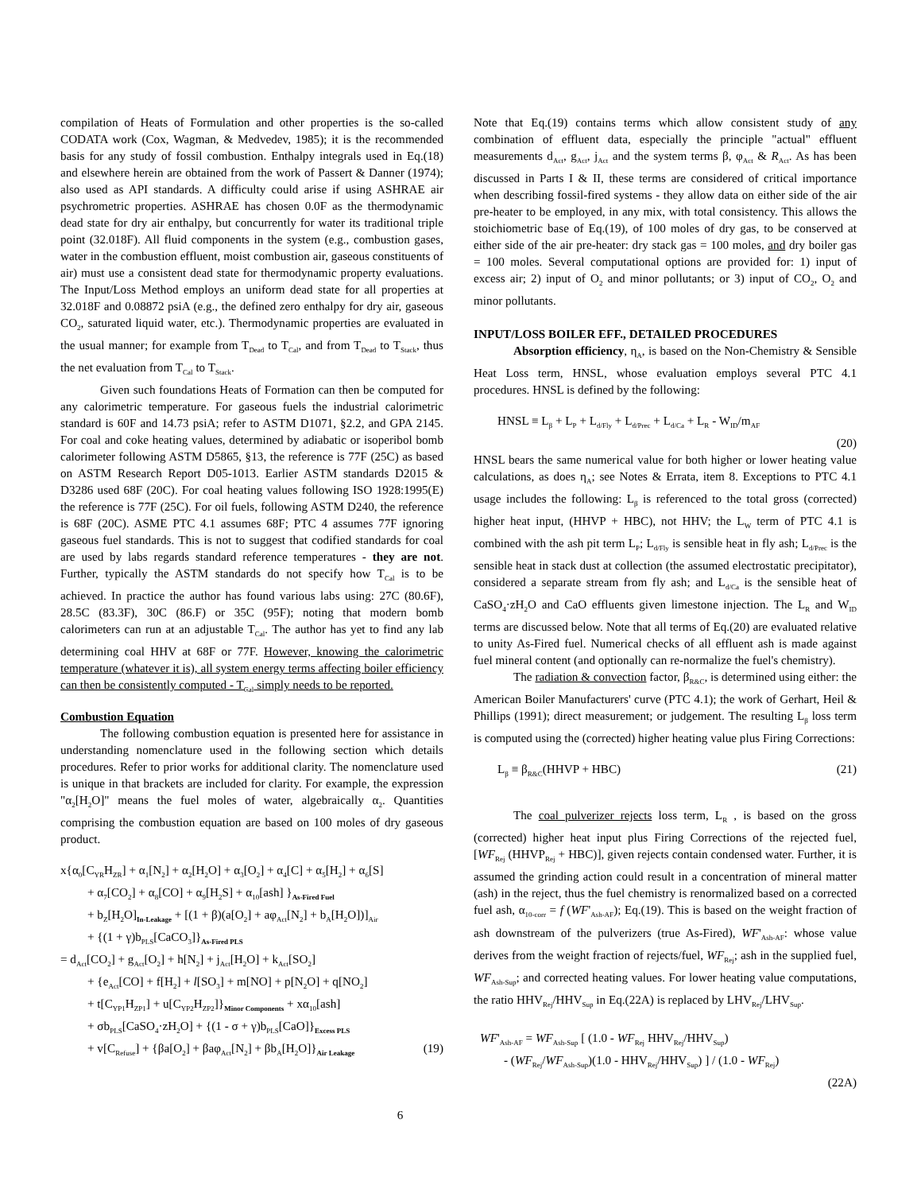compilation of Heats of Formulation and other properties is the so-called CODATA work (Cox, Wagman, & Medvedev, 1985); it is the recommended basis for any study of fossil combustion. Enthalpy integrals used in Eq.(18) and elsewhere herein are obtained from the work of Passert & Danner (1974); also used as API standards. A difficulty could arise if using ASHRAE air psychrometric properties. ASHRAE has chosen 0.0F as the thermodynamic dead state for dry air enthalpy, but concurrently for water its traditional triple point (32.018F). All fluid components in the system (e.g., combustion gases, water in the combustion effluent, moist combustion air, gaseous constituents of air) must use a consistent dead state for thermodynamic property evaluations. The Input/Loss Method employs an uniform dead state for all properties at 32.018F and 0.08872 psiA (e.g., the defined zero enthalpy for dry air, gaseous CO<sub>2</sub>, saturated liquid water, etc.). Thermodynamic properties are evaluated in the usual manner; for example from T<sub>Dead</sub> to T<sub>Cal</sub>, and from T<sub>Dead</sub> to T<sub>Stack</sub>, thus the net evaluation from T<sub>Cal</sub> to T<sub>Stack</sub>.
Given such foundations Heats of Formation can then be computed for any calorimetric temperature. For gaseous fuels the industrial calorimetric standard is 60F and 14.73 psiA; refer to ASTM D1071, §2.2, and GPA 2145. For coal and coke heating values, determined by adiabatic or isoperibol bomb calorimeter following ASTM D5865, §13, the reference is 77F (25C) as based on ASTM Research Report D05-1013. Earlier ASTM standards D2015 & D3286 used 68F (20C). For coal heating values following ISO 1928:1995(E) the reference is 77F (25C). For oil fuels, following ASTM D240, the reference is 68F (20C). ASME PTC 4.1 assumes 68F; PTC 4 assumes 77F ignoring gaseous fuel standards. This is not to suggest that codified standards for coal are used by labs regards standard reference temperatures - they are not. Further, typically the ASTM standards do not specify how T<sub>Cal</sub> is to be achieved. In practice the author has found various labs using: 27C (80.6F), 28.5C (83.3F), 30C (86.F) or 35C (95F); noting that modern bomb calorimeters can run at an adjustable T<sub>Cal</sub>. The author has yet to find any lab determining coal HHV at 68F or 77F. However, knowing the calorimetric temperature (whatever it is), all system energy terms affecting boiler efficiency can then be consistently computed - T<sub>Cal</sub> simply needs to be reported.
Combustion Equation
The following combustion equation is presented here for assistance in understanding nomenclature used in the following section which details procedures. Refer to prior works for additional clarity. The nomenclature used is unique in that brackets are included for clarity. For example, the expression "α<sub>2</sub>[H<sub>2</sub>O]" means the fuel moles of water, algebraically α<sub>2</sub>. Quantities comprising the combustion equation are based on 100 moles of dry gaseous product.
x{α<sub>0</sub>[C<sub>YR</sub>H<sub>ZR</sub>] + α<sub>1</sub>[N<sub>2</sub>] + α<sub>2</sub>[H<sub>2</sub>O] + α<sub>3</sub>[O<sub>2</sub>] + α<sub>4</sub>[C] + α<sub>5</sub>[H<sub>2</sub>] + α<sub>6</sub>[S]
+ α<sub>7</sub>[CO<sub>2</sub>] + α<sub>8</sub>[CO] + α<sub>9</sub>[H<sub>2</sub>S] + α<sub>10</sub>[ash] }<sub>As-Fired Fuel</sub>
+ b<sub>Z</sub>[H<sub>2</sub>O]<sub>In-Leakage</sub> + [(1 + β)(a[O<sub>2</sub>] + aφ<sub>Act</sub>[N<sub>2</sub>] + b<sub>A</sub>[H<sub>2</sub>O])]<sub>Air</sub>
+ {(1 + γ)b<sub>PLS</sub>[CaCO<sub>3</sub>]}<sub>As-Fired PLS</sub>
= d<sub>Act</sub>[CO<sub>2</sub>] + g<sub>Act</sub>[O<sub>2</sub>] + h[N<sub>2</sub>] + j<sub>Act</sub>[H<sub>2</sub>O] + k<sub>Act</sub>[SO<sub>2</sub>]
+ {e<sub>Act</sub>[CO] + f[H<sub>2</sub>] + l[SO<sub>3</sub>] + m[NO] + p[N<sub>2</sub>O] + q[NO<sub>2</sub>]
+ t[C<sub>YP1</sub>H<sub>ZP1</sub>] + u[C<sub>YP2</sub>H<sub>ZP2</sub>]}<sub>Minor Components</sub> + xα<sub>10</sub>[ash]
+ σb<sub>PLS</sub>[CaSO<sub>4</sub>·zH<sub>2</sub>O] + {(1 - σ + γ)b<sub>PLS</sub>[CaO]}<sub>Excess PLS</sub>
+ v[C<sub>Refuse</sub>] + {βa[O<sub>2</sub>] + βaφ<sub>Act</sub>[N<sub>2</sub>] + βb<sub>A</sub>[H<sub>2</sub>O]}<sub>Air Leakage</sub> (19)
Note that Eq.(19) contains terms which allow consistent study of any combination of effluent data, especially the principle "actual" effluent measurements d<sub>Act</sub>, g<sub>Act</sub>, j<sub>Act</sub> and the system terms β, φ<sub>Act</sub> & R<sub>Act</sub>. As has been discussed in Parts I & II, these terms are considered of critical importance when describing fossil-fired systems - they allow data on either side of the air pre-heater to be employed, in any mix, with total consistency. This allows the stoichiometric base of Eq.(19), of 100 moles of dry gas, to be conserved at either side of the air pre-heater: dry stack gas = 100 moles, and dry boiler gas = 100 moles. Several computational options are provided for: 1) input of excess air; 2) input of O<sub>2</sub> and minor pollutants; or 3) input of CO<sub>2</sub>, O<sub>2</sub> and minor pollutants.
INPUT/LOSS BOILER EFF., DETAILED PROCEDURES
Absorption efficiency, η<sub>A</sub>, is based on the Non-Chemistry & Sensible Heat Loss term, HNSL, whose evaluation employs several PTC 4.1 procedures. HNSL is defined by the following:
HNSL ≡ L<sub>β</sub> + L<sub>P</sub> + L<sub>d/Fly</sub> + L<sub>d/Prec</sub> + L<sub>d/Ca</sub> + L<sub>R</sub> - W<sub>ID</sub>/m<sub>AF</sub>
(20)
HNSL bears the same numerical value for both higher or lower heating value calculations, as does η<sub>A</sub>; see Notes & Errata, item 8. Exceptions to PTC 4.1 usage includes the following: L<sub>β</sub> is referenced to the total gross (corrected) higher heat input, (HHVP + HBC), not HHV; the L<sub>W</sub> term of PTC 4.1 is combined with the ash pit term L<sub>P</sub>; L<sub>d/Fly</sub> is sensible heat in fly ash; L<sub>d/Prec</sub> is the sensible heat in stack dust at collection (the assumed electrostatic precipitator), considered a separate stream from fly ash; and L<sub>d/Ca</sub> is the sensible heat of CaSO<sub>4</sub>·zH<sub>2</sub>O and CaO effluents given limestone injection. The L<sub>R</sub> and W<sub>ID</sub> terms are discussed below. Note that all terms of Eq.(20) are evaluated relative to unity As-Fired fuel. Numerical checks of all effluent ash is made against fuel mineral content (and optionally can re-normalize the fuel's chemistry).
The radiation & convection factor, β<sub>R&C</sub>, is determined using either: the American Boiler Manufacturers' curve (PTC 4.1); the work of Gerhart, Heil & Phillips (1991); direct measurement; or judgement. The resulting L<sub>β</sub> loss term is computed using the (corrected) higher heating value plus Firing Corrections:
L<sub>β</sub> ≡ β<sub>R&C</sub>(HHVP + HBC) (21)
The coal pulverizer rejects loss term, L<sub>R</sub> , is based on the gross (corrected) higher heat input plus Firing Corrections of the rejected fuel, [WF<sub>Rej</sub> (HHVP<sub>Rej</sub> + HBC)], given rejects contain condensed water. Further, it is assumed the grinding action could result in a concentration of mineral matter (ash) in the reject, thus the fuel chemistry is renormalized based on a corrected fuel ash, α<sub>10-corr</sub> = f (WF'<sub>Ash-AF</sub>); Eq.(19). This is based on the weight fraction of ash downstream of the pulverizers (true As-Fired), WF'<sub>Ash-AF</sub>: whose value derives from the weight fraction of rejects/fuel, WF<sub>Rej</sub>; ash in the supplied fuel, WF<sub>Ash-Sup</sub>; and corrected heating values. For lower heating value computations, the ratio HHV<sub>Rej</sub>/HHV<sub>Sup</sub> in Eq.(22A) is replaced by LHV<sub>Rej</sub>/LHV<sub>Sup</sub>.
WF'<sub>Ash-AF</sub> = WF<sub>Ash-Sup</sub> [ (1.0 - WF<sub>Rej</sub> HHV<sub>Rej</sub>/HHV<sub>Sup</sub>)
- (WF<sub>Rej</sub>/WF<sub>Ash-Sup</sub>)(1.0 - HHV<sub>Rej</sub>/HHV<sub>Sup</sub>) ] / (1.0 - WF<sub>Rej</sub>)
(22A)
6